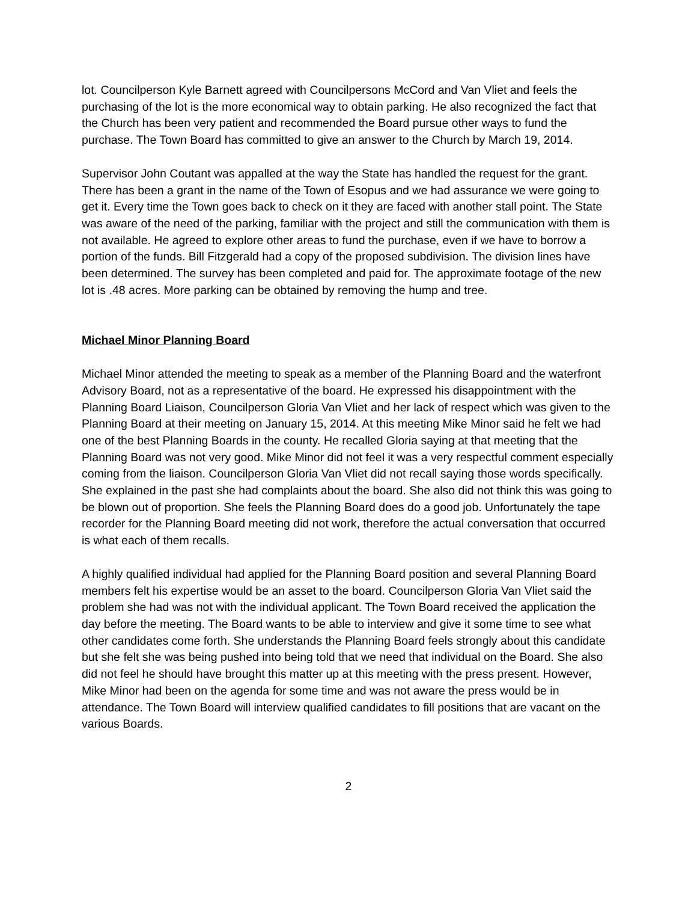lot. Councilperson Kyle Barnett agreed with Councilpersons McCord and Van Vliet and feels the purchasing of the lot is the more economical way to obtain parking. He also recognized the fact that the Church has been very patient and recommended the Board pursue other ways to fund the purchase. The Town Board has committed to give an answer to the Church by March 19, 2014.
Supervisor John Coutant was appalled at the way the State has handled the request for the grant. There has been a grant in the name of the Town of Esopus and we had assurance we were going to get it. Every time the Town goes back to check on it they are faced with another stall point. The State was aware of the need of the parking, familiar with the project and still the communication with them is not available. He agreed to explore other areas to fund the purchase, even if we have to borrow a portion of the funds. Bill Fitzgerald had a copy of the proposed subdivision. The division lines have been determined. The survey has been completed and paid for. The approximate footage of the new lot is .48 acres. More parking can be obtained by removing the hump and tree.
Michael Minor Planning Board
Michael Minor attended the meeting to speak as a member of the Planning Board and the waterfront Advisory Board, not as a representative of the board. He expressed his disappointment with the Planning Board Liaison, Councilperson Gloria Van Vliet and her lack of respect which was given to the Planning Board at their meeting on January 15, 2014. At this meeting Mike Minor said he felt we had one of the best Planning Boards in the county. He recalled Gloria saying at that meeting that the Planning Board was not very good. Mike Minor did not feel it was a very respectful comment especially coming from the liaison. Councilperson Gloria Van Vliet did not recall saying those words specifically. She explained in the past she had complaints about the board. She also did not think this was going to be blown out of proportion. She feels the Planning Board does do a good job. Unfortunately the tape recorder for the Planning Board meeting did not work, therefore the actual conversation that occurred is what each of them recalls.
A highly qualified individual had applied for the Planning Board position and several Planning Board members felt his expertise would be an asset to the board. Councilperson Gloria Van Vliet said the problem she had was not with the individual applicant. The Town Board received the application the day before the meeting. The Board wants to be able to interview and give it some time to see what other candidates come forth. She understands the Planning Board feels strongly about this candidate but she felt she was being pushed into being told that we need that individual on the Board. She also did not feel he should have brought this matter up at this meeting with the press present. However, Mike Minor had been on the agenda for some time and was not aware the press would be in attendance. The Town Board will interview qualified candidates to fill positions that are vacant on the various Boards.
2